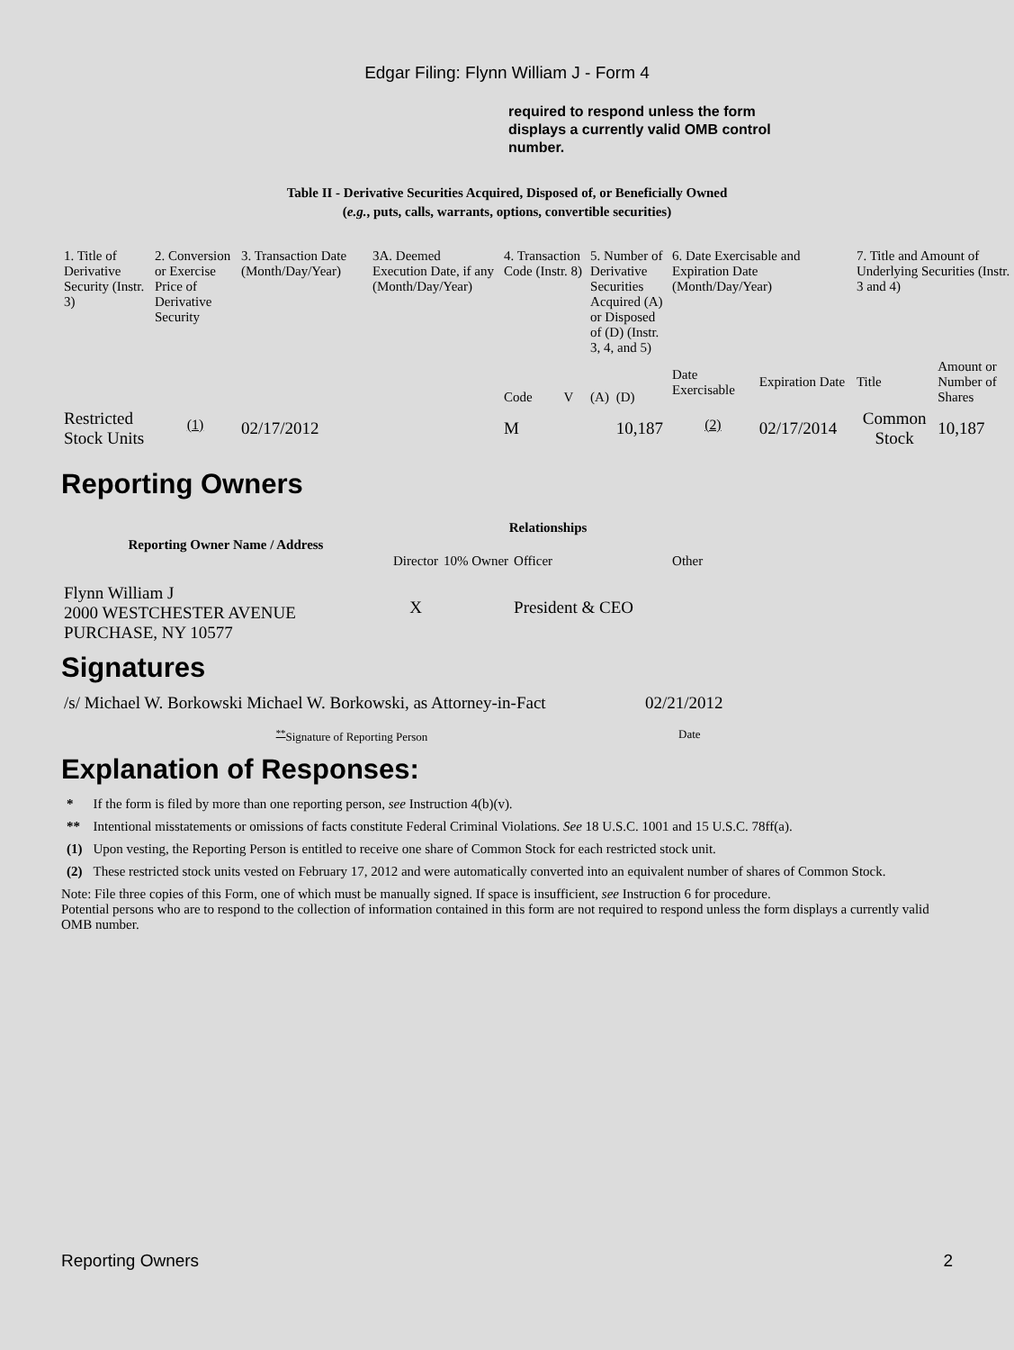Edgar Filing: Flynn William J - Form 4
required to respond unless the form displays a currently valid OMB control number.
Table II - Derivative Securities Acquired, Disposed of, or Beneficially Owned
(e.g., puts, calls, warrants, options, convertible securities)
| 1. Title of Derivative Security (Instr. 3) | 2. Conversion or Exercise Price of Derivative Security | 3. Transaction Date (Month/Day/Year) | 3A. Deemed Execution Date, if any (Month/Day/Year) | 4. Transaction Code (Instr. 8) | | 5. Number of Derivative Securities Acquired (A) or Disposed of (D) (Instr. 3, 4, and 5) | | 6. Date Exercisable and Expiration Date (Month/Day/Year) | | 7. Title and Amount of Underlying Securities (Instr. 3 and 4) | |
| | | | | Code | V | (A) | (D) | Date Exercisable | Expiration Date | Title | Amount or Number of Shares |
| Restricted Stock Units | <sup>(1)</sup> | 02/17/2012 | | M | | | 10,187 | <sup>(2)</sup> | 02/17/2014 | Common Stock | 10,187 |
Reporting Owners
| Reporting Owner Name / Address | Relationships | | | |
| --- | --- | --- | --- | --- |
| | Director | 10% Owner | Officer | Other |
| Flynn William J 2000 WESTCHESTER AVENUE PURCHASE, NY 10577 | X | | President & CEO | |
Signatures
| /s/ Michael W. Borkowski Michael W. Borkowski, as Attorney-in-Fact | 02/21/2012 |
| <sup>**</sup> Signature of Reporting Person | Date |
Explanation of Responses:
| * | If the form is filed by more than one reporting person, see Instruction 4(b)(v). |
| ** | Intentional misstatements or omissions of facts constitute Federal Criminal Violations. See 18 U.S.C. 1001 and 15 U.S.C. 78ff(a). |
| (1) | Upon vesting, the Reporting Person is entitled to receive one share of Common Stock for each restricted stock unit. |
| (2) | These restricted stock units vested on February 17, 2012 and were automatically converted into an equivalent number of shares of Common Stock. |
Note: File three copies of this Form, one of which must be manually signed. If space is insufficient, see Instruction 6 for procedure.
Potential persons who are to respond to the collection of information contained in this form are not required to respond unless the form displays a currently valid OMB number.
Reporting Owners 2